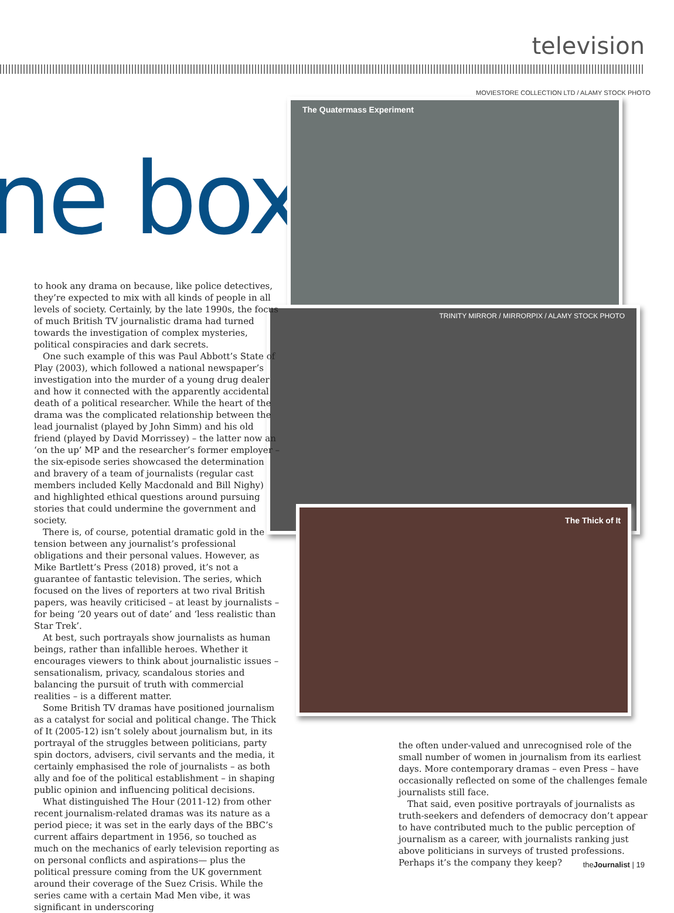television
ne box
MOVIESTORE COLLECTION LTD / ALAMY STOCK PHOTO
The Quatermass Experiment
TRINITY MIRROR / MIRRORPIX / ALAMY STOCK PHOTO
The Thick of It
to hook any drama on because, like police detectives, they’re expected to mix with all kinds of people in all levels of society. Certainly, by the late 1990s, the focus of much British TV journalistic drama had turned towards the investigation of complex mysteries, political conspiracies and dark secrets.
One such example of this was Paul Abbott’s State of Play (2003), which followed a national newspaper’s investigation into the murder of a young drug dealer and how it connected with the apparently accidental death of a political researcher. While the heart of the drama was the complicated relationship between the lead journalist (played by John Simm) and his old friend (played by David Morrissey) – the latter now an ‘on the up’ MP and the researcher’s former employer – the six-episode series showcased the determination and bravery of a team of journalists (regular cast members included Kelly Macdonald and Bill Nighy) and highlighted ethical questions around pursuing stories that could undermine the government and society.
There is, of course, potential dramatic gold in the tension between any journalist’s professional obligations and their personal values. However, as Mike Bartlett’s Press (2018) proved, it’s not a guarantee of fantastic television. The series, which focused on the lives of reporters at two rival British papers, was heavily criticised – at least by journalists – for being ‘20 years out of date’ and ‘less realistic than Star Trek’.
At best, such portrayals show journalists as human beings, rather than infallible heroes. Whether it encourages viewers to think about journalistic issues – sensationalism, privacy, scandalous stories and balancing the pursuit of truth with commercial realities – is a different matter.
Some British TV dramas have positioned journalism as a catalyst for social and political change. The Thick of It (2005-12) isn’t solely about journalism but, in its portrayal of the struggles between politicians, party spin doctors, advisers, civil servants and the media, it certainly emphasised the role of journalists – as both ally and foe of the political establishment – in shaping public opinion and influencing political decisions.
What distinguished The Hour (2011-12) from other recent journalism-related dramas was its nature as a period piece; it was set in the early days of the BBC’s current affairs department in 1956, so touched as much on the mechanics of early television reporting as on personal conflicts and aspirations— plus the political pressure coming from the UK government around their coverage of the Suez Crisis. While the series came with a certain Mad Men vibe, it was significant in underscoring
the often under-valued and unrecognised role of the small number of women in journalism from its earliest days. More contemporary dramas – even Press – have occasionally reflected on some of the challenges female journalists still face.
That said, even positive portrayals of journalists as truth-seekers and defenders of democracy don’t appear to have contributed much to the public perception of journalism as a career, with journalists ranking just above politicians in surveys of trusted professions. Perhaps it’s the company they keep?
theJournalist | 19